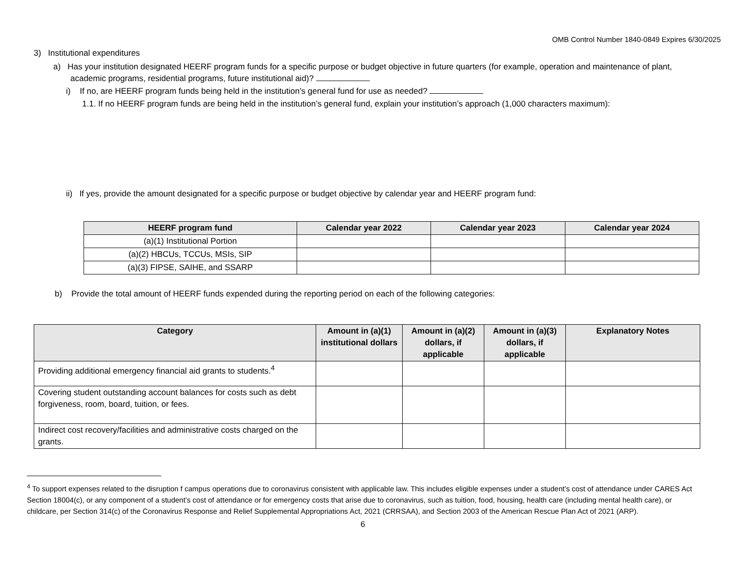OMB Control Number 1840-0849 Expires 6/30/2025
3) Institutional expenditures
a) Has your institution designated HEERF program funds for a specific purpose or budget objective in future quarters (for example, operation and maintenance of plant, academic programs, residential programs, future institutional aid)?
i) If no, are HEERF program funds being held in the institution’s general fund for use as needed?
1.1. If no HEERF program funds are being held in the institution’s general fund, explain your institution’s approach (1,000 characters maximum):
ii) If yes, provide the amount designated for a specific purpose or budget objective by calendar year and HEERF program fund:
| HEERF program fund | Calendar year 2022 | Calendar year 2023 | Calendar year 2024 |
| --- | --- | --- | --- |
| (a)(1) Institutional Portion | | | |
| (a)(2) HBCUs, TCCUs, MSIs, SIP | | | |
| (a)(3) FIPSE, SAIHE, and SSARP | | | |
b) Provide the total amount of HEERF funds expended during the reporting period on each of the following categories:
| Category | Amount in (a)(1) institutional dollars | Amount in (a)(2) dollars, if applicable | Amount in (a)(3) dollars, if applicable | Explanatory Notes |
| --- | --- | --- | --- | --- |
| Providing additional emergency financial aid grants to students.<sup>4</sup> | | | | |
| Covering student outstanding account balances for costs such as debt forgiveness, room, board, tuition, or fees. | | | | |
| Indirect cost recovery/facilities and administrative costs charged on the grants. | | | | |
<sup>4</sup> To support expenses related to the disruption f campus operations due to coronavirus consistent with applicable law. This includes eligible expenses under a student’s cost of attendance under CARES Act Section 18004(c), or any component of a student’s cost of attendance or for emergency costs that arise due to coronavirus, such as tuition, food, housing, health care (including mental health care), or childcare, per Section 314(c) of the Coronavirus Response and Relief Supplemental Appropriations Act, 2021 (CRRSAA), and Section 2003 of the American Rescue Plan Act of 2021 (ARP).
6